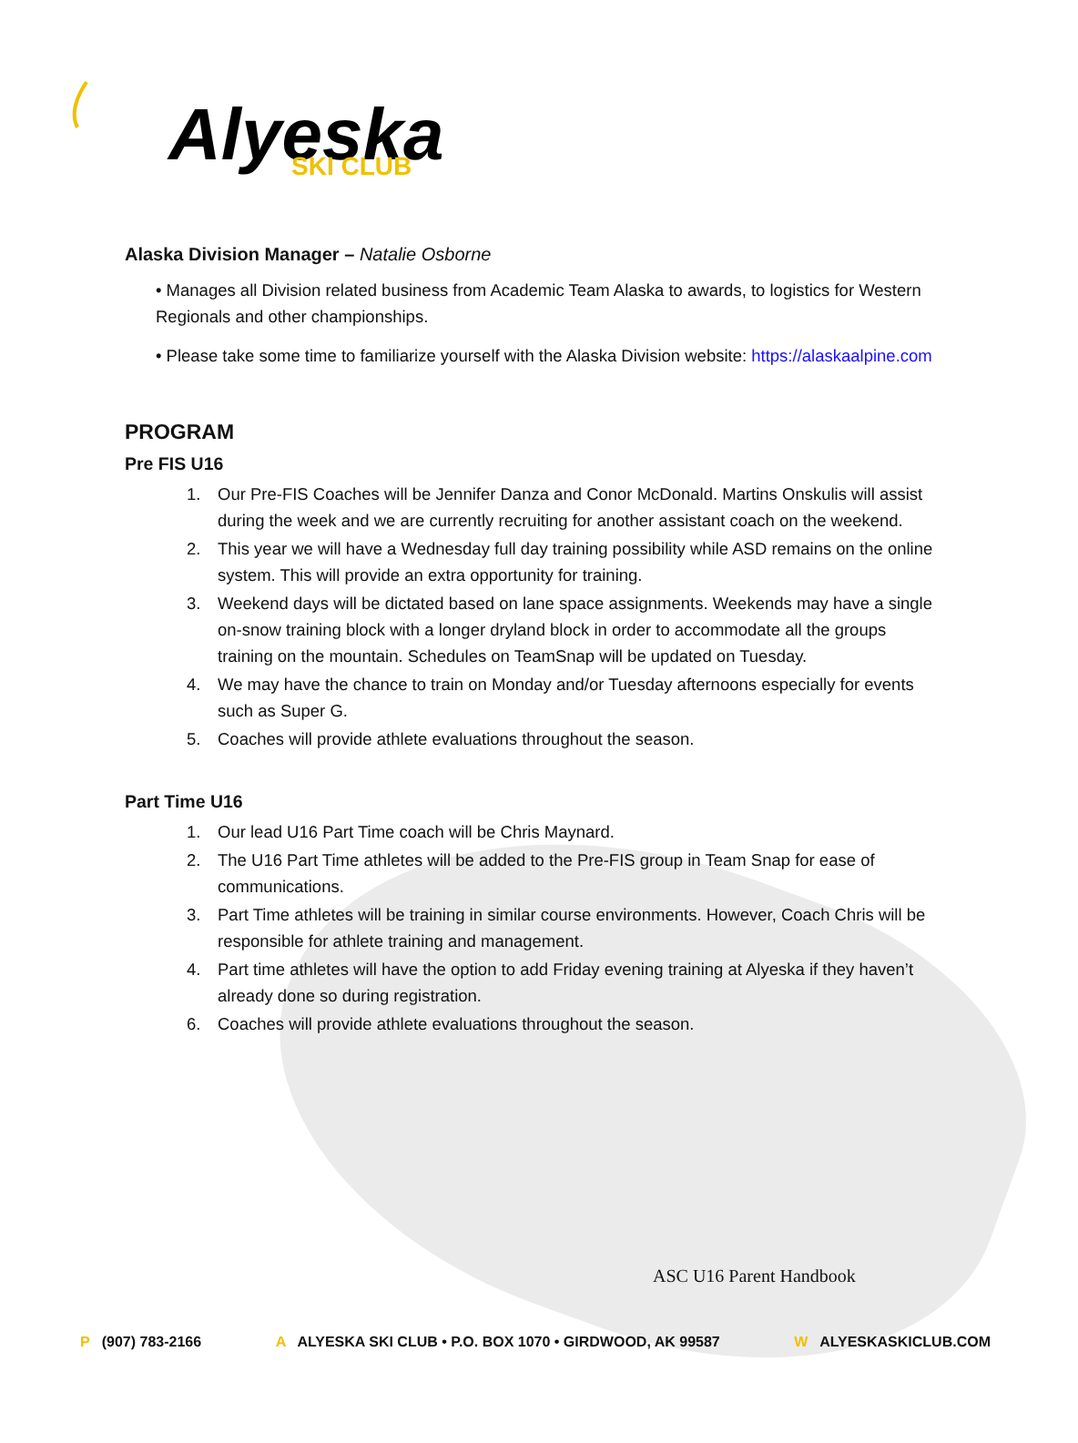Alyeska
SKI CLUB
Alaska Division Manager – Natalie Osborne
• Manages all Division related business from Academic Team Alaska to awards, to logistics for Western Regionals and other championships.
• Please take some time to familiarize yourself with the Alaska Division website: https://alaskaalpine.com
PROGRAM
Pre FIS U16
1. Our Pre-FIS Coaches will be Jennifer Danza and Conor McDonald. Martins Onskulis will assist during the week and we are currently recruiting for another assistant coach on the weekend.
2. This year we will have a Wednesday full day training possibility while ASD remains on the online system. This will provide an extra opportunity for training.
3. Weekend days will be dictated based on lane space assignments. Weekends may have a single on-snow training block with a longer dryland block in order to accommodate all the groups training on the mountain. Schedules on TeamSnap will be updated on Tuesday.
4. We may have the chance to train on Monday and/or Tuesday afternoons especially for events such as Super G.
5. Coaches will provide athlete evaluations throughout the season.
Part Time U16
1. Our lead U16 Part Time coach will be Chris Maynard.
2. The U16 Part Time athletes will be added to the Pre-FIS group in Team Snap for ease of communications.
3. Part Time athletes will be training in similar course environments. However, Coach Chris will be responsible for athlete training and management.
4. Part time athletes will have the option to add Friday evening training at Alyeska if they haven’t already done so during registration.
6. Coaches will provide athlete evaluations throughout the season.
ASC U16 Parent Handbook
P (907) 783-2166 A ALYESKA SKI CLUB • P.O. BOX 1070 • GIRDWOOD, AK 99587 W ALYESKASKICLUB.COM